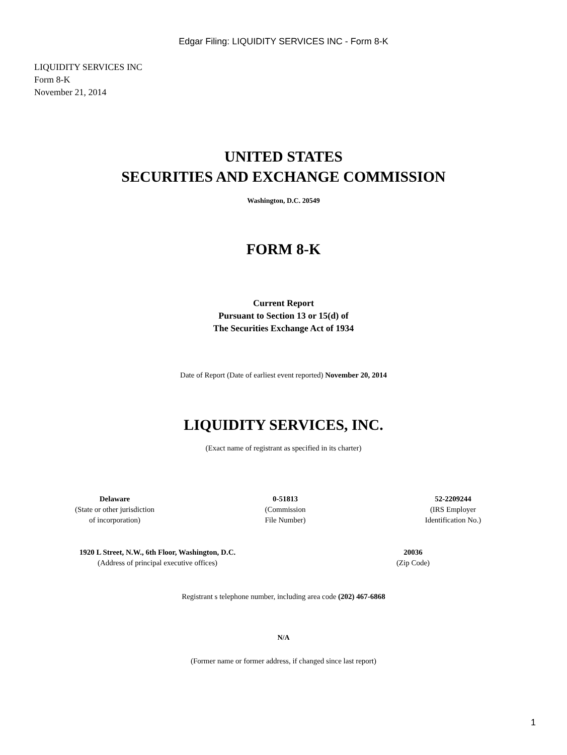Edgar Filing: LIQUIDITY SERVICES INC - Form 8-K
LIQUIDITY SERVICES INC
Form 8-K
November 21, 2014
UNITED STATES
SECURITIES AND EXCHANGE COMMISSION
Washington, D.C. 20549
FORM 8-K
Current Report
Pursuant to Section 13 or 15(d) of
The Securities Exchange Act of 1934
Date of Report (Date of earliest event reported) November 20, 2014
LIQUIDITY SERVICES, INC.
(Exact name of registrant as specified in its charter)
Delaware
(State or other jurisdiction
of incorporation)
0-51813
(Commission
File Number)
52-2209244
(IRS Employer
Identification No.)
1920 L Street, N.W., 6th Floor, Washington, D.C.
(Address of principal executive offices)
20036
(Zip Code)
Registrant s telephone number, including area code (202) 467-6868
N/A
(Former name or former address, if changed since last report)
1